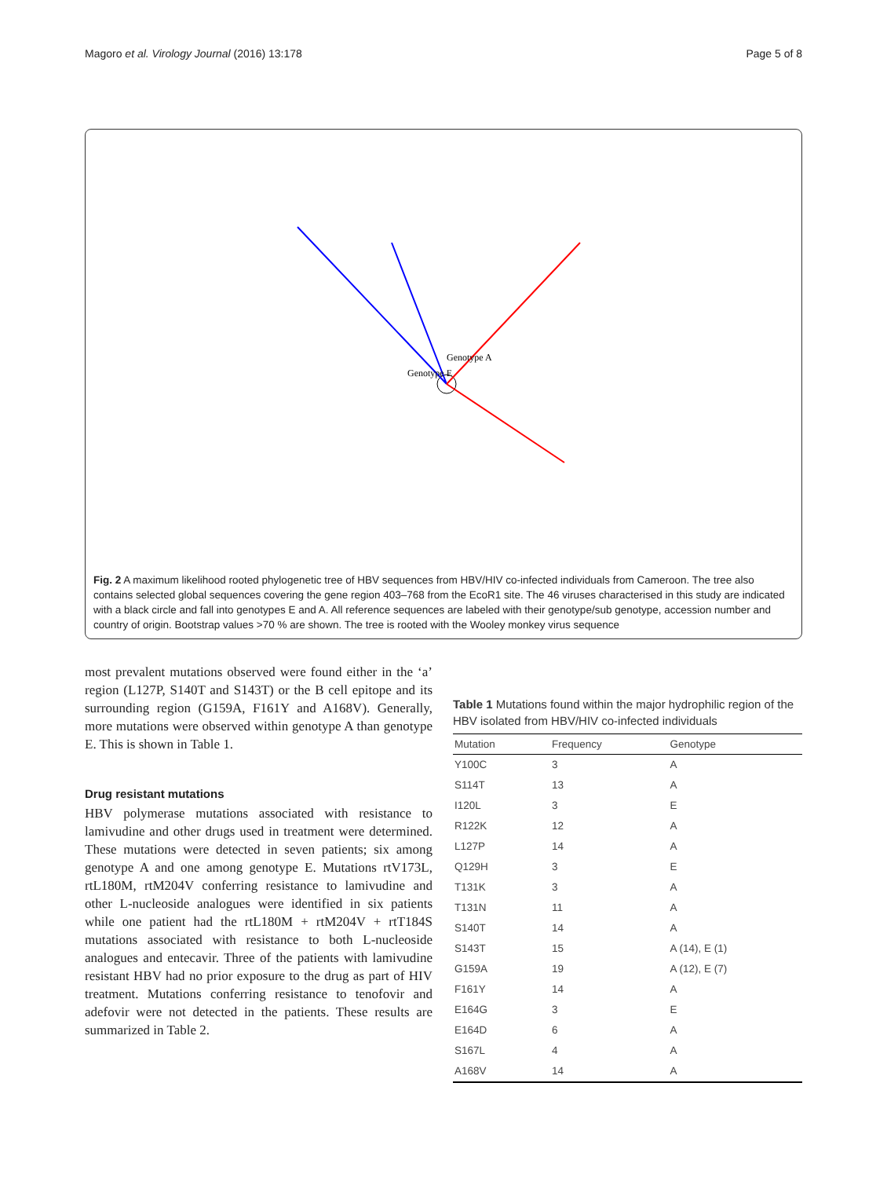Magoro et al. Virology Journal (2016) 13:178 Page 5 of 8
Genotype E
Genotype A
Fig. 2 A maximum likelihood rooted phylogenetic tree of HBV sequences from HBV/HIV co-infected individuals from Cameroon. The tree also contains selected global sequences covering the gene region 403–768 from the EcoR1 site. The 46 viruses characterised in this study are indicated with a black circle and fall into genotypes E and A. All reference sequences are labeled with their genotype/sub genotype, accession number and country of origin. Bootstrap values >70 % are shown. The tree is rooted with the Wooley monkey virus sequence
most prevalent mutations observed were found either in the ‘a’ region (L127P, S140T and S143T) or the B cell epitope and its surrounding region (G159A, F161Y and A168V). Generally, more mutations were observed within genotype A than genotype E. This is shown in Table 1.
Drug resistant mutations
HBV polymerase mutations associated with resistance to lamivudine and other drugs used in treatment were determined. These mutations were detected in seven patients; six among genotype A and one among genotype E. Mutations rtV173L, rtL180M, rtM204V conferring resistance to lamivudine and other L-nucleoside analogues were identified in six patients while one patient had the rtL180M + rtM204V + rtT184S mutations associated with resistance to both L-nucleoside analogues and entecavir. Three of the patients with lamivudine resistant HBV had no prior exposure to the drug as part of HIV treatment. Mutations conferring resistance to tenofovir and adefovir were not detected in the patients. These results are summarized in Table 2.
Table 1 Mutations found within the major hydrophilic region of the HBV isolated from HBV/HIV co-infected individuals
| Mutation | Frequency | Genotype |
| --- | --- | --- |
| Y100C | 3 | A |
| S114T | 13 | A |
| I120L | 3 | E |
| R122K | 12 | A |
| L127P | 14 | A |
| Q129H | 3 | E |
| T131K | 3 | A |
| T131N | 11 | A |
| S140T | 14 | A |
| S143T | 15 | A (14), E (1) |
| G159A | 19 | A (12), E (7) |
| F161Y | 14 | A |
| E164G | 3 | E |
| E164D | 6 | A |
| S167L | 4 | A |
| A168V | 14 | A |